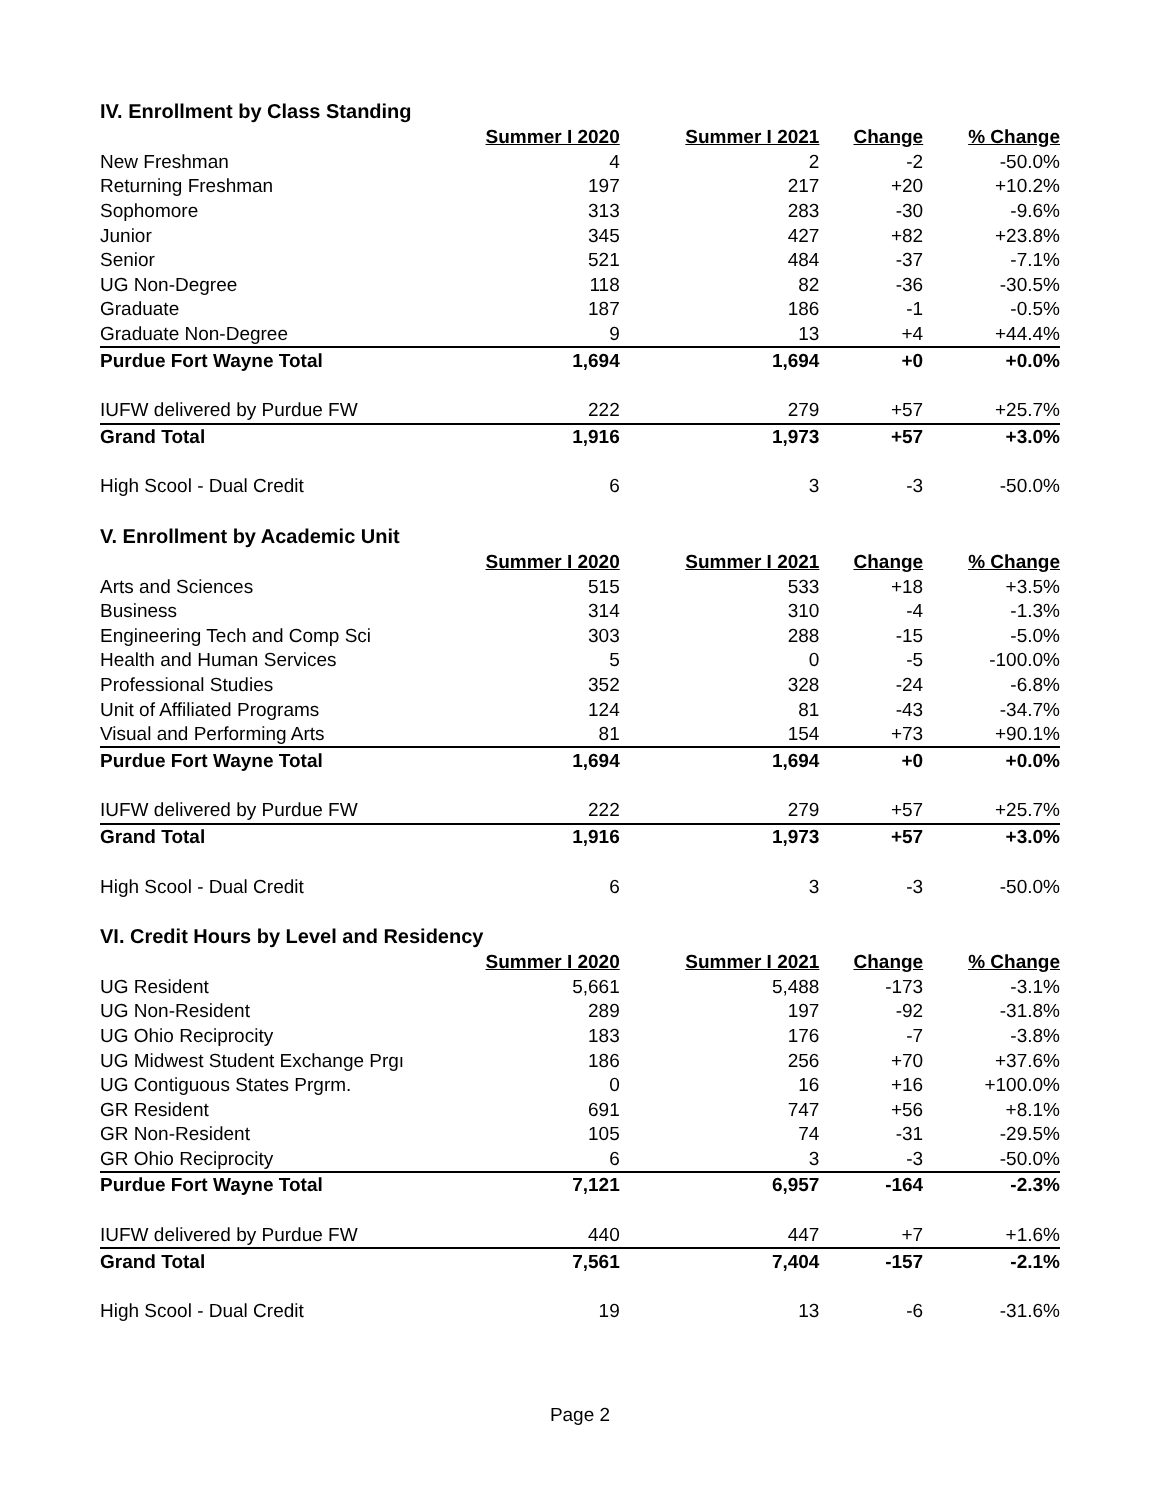IV. Enrollment by Class Standing
| | Summer I 2020 | Summer I 2021 | Change | % Change |
| New Freshman | 4 | 2 | -2 | -50.0% |
| Returning Freshman | 197 | 217 | +20 | +10.2% |
| Sophomore | 313 | 283 | -30 | -9.6% |
| Junior | 345 | 427 | +82 | +23.8% |
| Senior | 521 | 484 | -37 | -7.1% |
| UG Non-Degree | 118 | 82 | -36 | -30.5% |
| Graduate | 187 | 186 | -1 | -0.5% |
| Graduate Non-Degree | 9 | 13 | +4 | +44.4% |
| Purdue Fort Wayne Total | 1,694 | 1,694 | +0 | +0.0% |
| IUFW delivered by Purdue FW | 222 | 279 | +57 | +25.7% |
| Grand Total | 1,916 | 1,973 | +57 | +3.0% |
| High Scool - Dual Credit | 6 | 3 | -3 | -50.0% |
V. Enrollment by Academic Unit
| | Summer I 2020 | Summer I 2021 | Change | % Change |
| Arts and Sciences | 515 | 533 | +18 | +3.5% |
| Business | 314 | 310 | -4 | -1.3% |
| Engineering Tech and Comp Sci | 303 | 288 | -15 | -5.0% |
| Health and Human Services | 5 | 0 | -5 | -100.0% |
| Professional Studies | 352 | 328 | -24 | -6.8% |
| Unit of Affiliated Programs | 124 | 81 | -43 | -34.7% |
| Visual and Performing Arts | 81 | 154 | +73 | +90.1% |
| Purdue Fort Wayne Total | 1,694 | 1,694 | +0 | +0.0% |
| IUFW delivered by Purdue FW | 222 | 279 | +57 | +25.7% |
| Grand Total | 1,916 | 1,973 | +57 | +3.0% |
| High Scool - Dual Credit | 6 | 3 | -3 | -50.0% |
VI. Credit Hours by Level and Residency
| | Summer I 2020 | Summer I 2021 | Change | % Change |
| UG Resident | 5,661 | 5,488 | -173 | -3.1% |
| UG Non-Resident | 289 | 197 | -92 | -31.8% |
| UG Ohio Reciprocity | 183 | 176 | -7 | -3.8% |
| UG Midwest Student Exchange Prgı | 186 | 256 | +70 | +37.6% |
| UG Contiguous States Prgrm. | 0 | 16 | +16 | +100.0% |
| GR Resident | 691 | 747 | +56 | +8.1% |
| GR Non-Resident | 105 | 74 | -31 | -29.5% |
| GR Ohio Reciprocity | 6 | 3 | -3 | -50.0% |
| Purdue Fort Wayne Total | 7,121 | 6,957 | -164 | -2.3% |
| IUFW delivered by Purdue FW | 440 | 447 | +7 | +1.6% |
| Grand Total | 7,561 | 7,404 | -157 | -2.1% |
| High Scool - Dual Credit | 19 | 13 | -6 | -31.6% |
Page 2